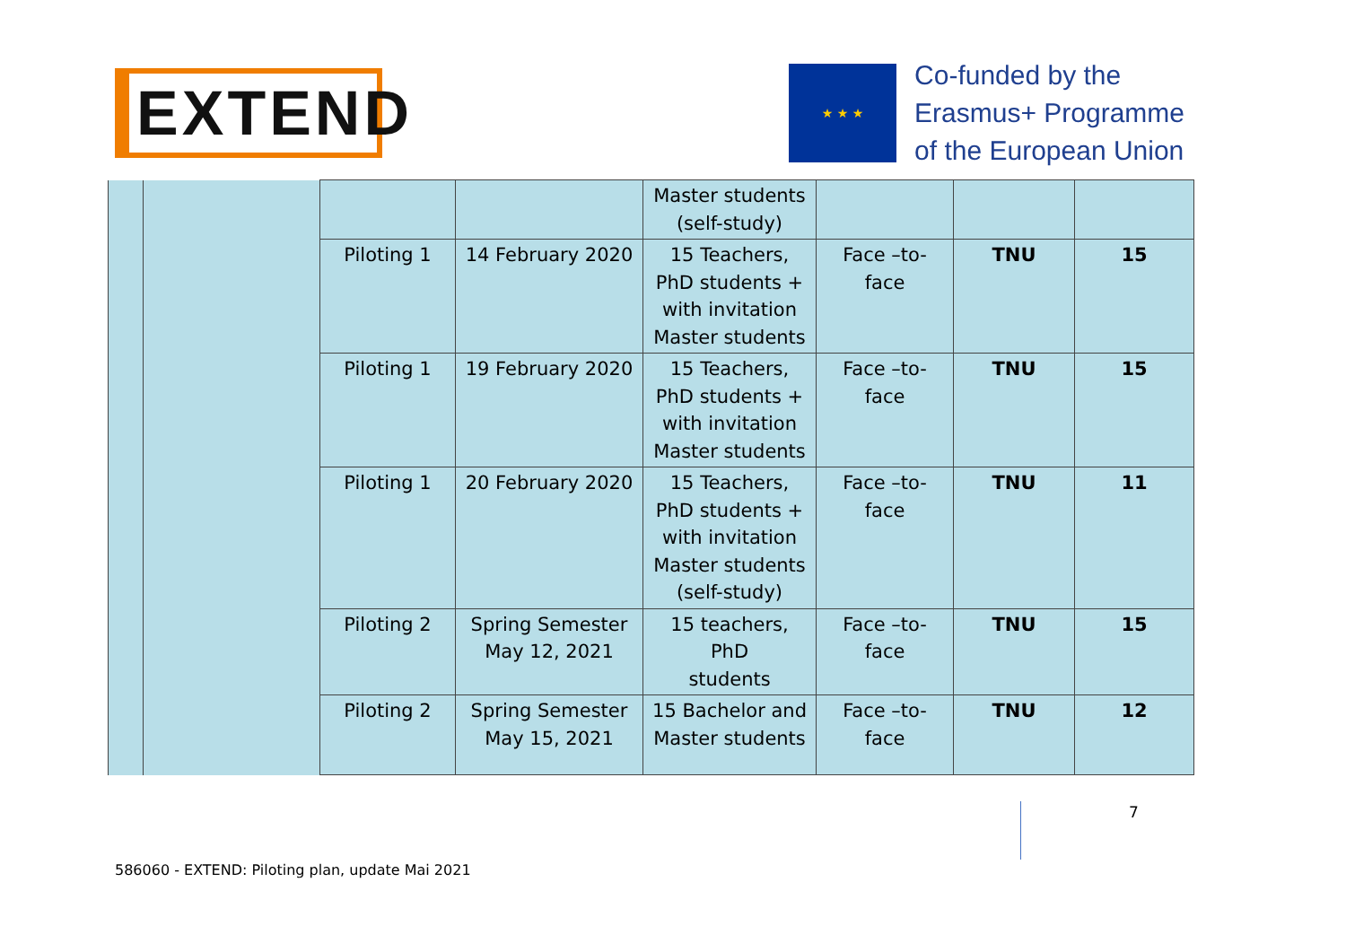EXTEND
★ ★ ★
Co-funded by the
Erasmus+ Programme
of the European Union
| | | | | Master students (self-study) | | | |
| | | Piloting 1 | 14 February 2020 | 15 Teachers, PhD students + with invitation Master students | Face –to- face | TNU | 15 |
| | | Piloting 1 | 19 February 2020 | 15 Teachers, PhD students + with invitation Master students | Face –to- face | TNU | 15 |
| | | Piloting 1 | 20 February 2020 | 15 Teachers, PhD students + with invitation Master students (self-study) | Face –to- face | TNU | 11 |
| | | Piloting 2 | Spring Semester May 12, 2021 | 15 teachers, PhD students | Face –to- face | TNU | 15 |
| | | Piloting 2 | Spring Semester May 15, 2021 | 15 Bachelor and Master students | Face –to- face | TNU | 12 |
7
586060 - EXTEND: Piloting plan, update Mai 2021